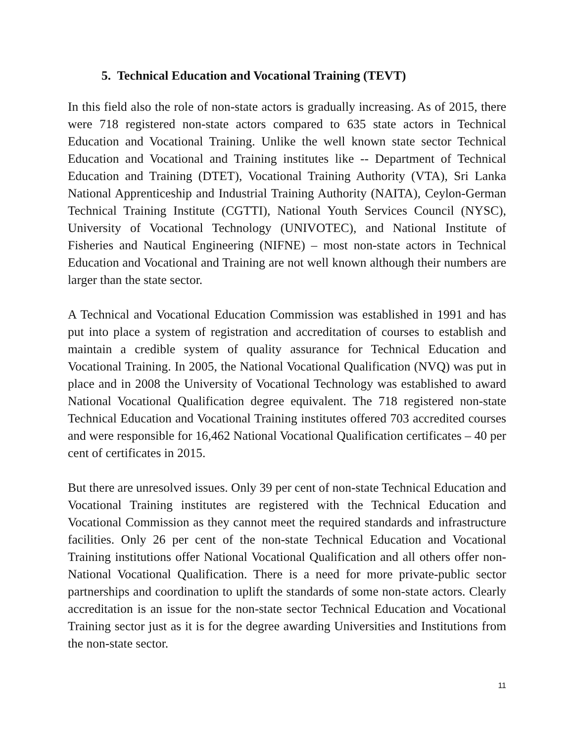5. Technical Education and Vocational Training (TEVT)
In this field also the role of non-state actors is gradually increasing. As of 2015, there were 718 registered non-state actors compared to 635 state actors in Technical Education and Vocational Training. Unlike the well known state sector Technical Education and Vocational and Training institutes like -- Department of Technical Education and Training (DTET), Vocational Training Authority (VTA), Sri Lanka National Apprenticeship and Industrial Training Authority (NAITA), Ceylon-German Technical Training Institute (CGTTI), National Youth Services Council (NYSC), University of Vocational Technology (UNIVOTEC), and National Institute of Fisheries and Nautical Engineering (NIFNE) – most non-state actors in Technical Education and Vocational and Training are not well known although their numbers are larger than the state sector.
A Technical and Vocational Education Commission was established in 1991 and has put into place a system of registration and accreditation of courses to establish and maintain a credible system of quality assurance for Technical Education and Vocational Training. In 2005, the National Vocational Qualification (NVQ) was put in place and in 2008 the University of Vocational Technology was established to award National Vocational Qualification degree equivalent. The 718 registered non-state Technical Education and Vocational Training institutes offered 703 accredited courses and were responsible for 16,462 National Vocational Qualification certificates – 40 per cent of certificates in 2015.
But there are unresolved issues. Only 39 per cent of non-state Technical Education and Vocational Training institutes are registered with the Technical Education and Vocational Commission as they cannot meet the required standards and infrastructure facilities. Only 26 per cent of the non-state Technical Education and Vocational Training institutions offer National Vocational Qualification and all others offer non-National Vocational Qualification. There is a need for more private-public sector partnerships and coordination to uplift the standards of some non-state actors. Clearly accreditation is an issue for the non-state sector Technical Education and Vocational Training sector just as it is for the degree awarding Universities and Institutions from the non-state sector.
11